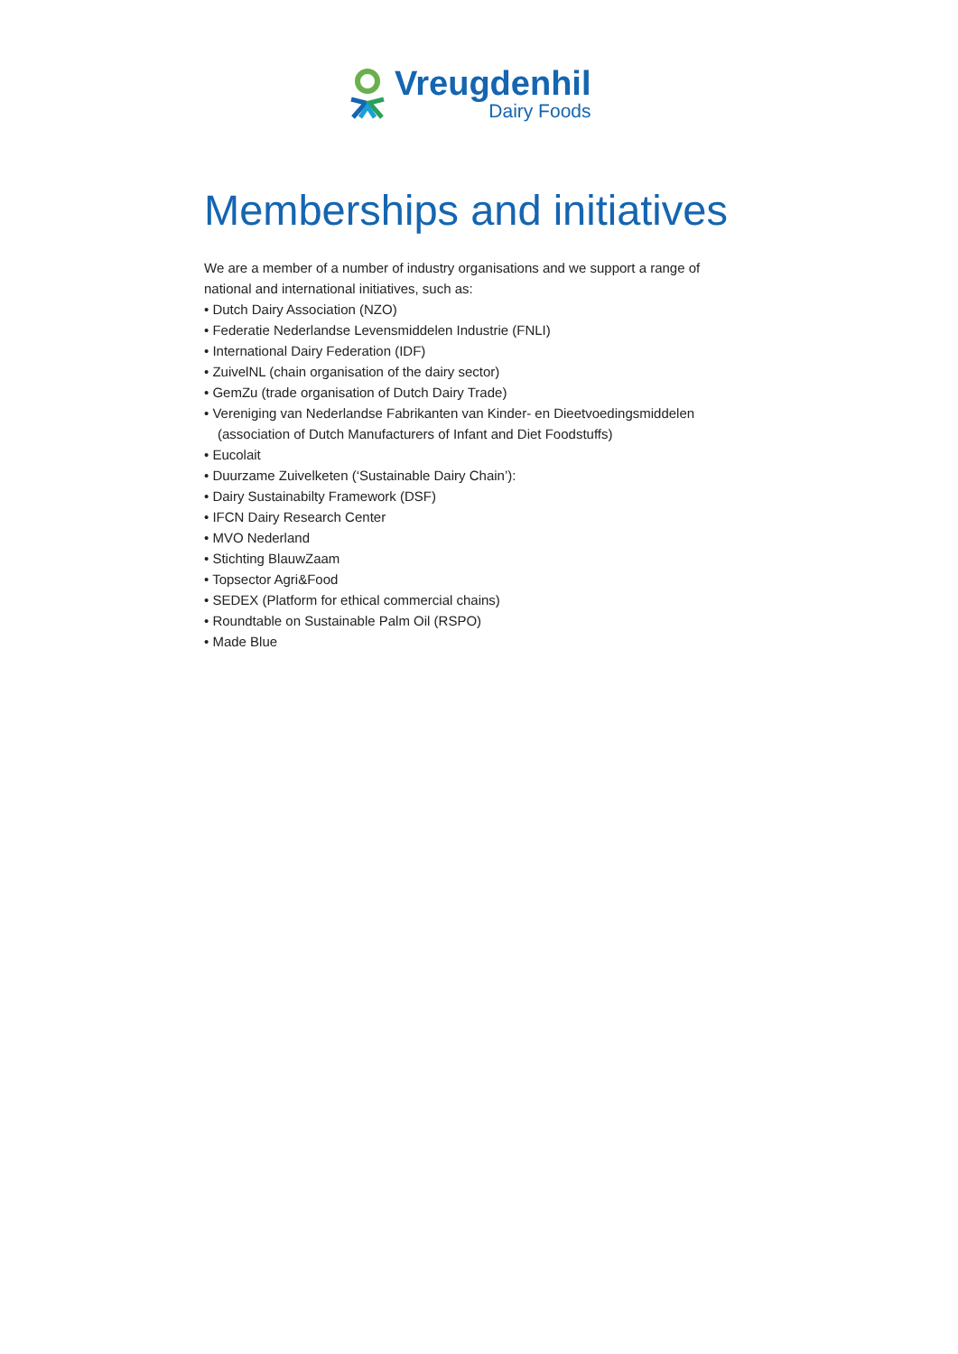Vreugdenhil
Dairy Foods
Memberships and initiatives
We are a member of a number of industry organisations and we support a range of national and international initiatives, such as:
• Dutch Dairy Association (NZO)
• Federatie Nederlandse Levensmiddelen Industrie (FNLI)
• International Dairy Federation (IDF)
• ZuivelNL (chain organisation of the dairy sector)
• GemZu (trade organisation of Dutch Dairy Trade)
• Vereniging van Nederlandse Fabrikanten van Kinder- en Dieetvoedingsmiddelen (association of Dutch Manufacturers of Infant and Diet Foodstuffs)
• Eucolait
• Duurzame Zuivelketen (‘Sustainable Dairy Chain’):
• Dairy Sustainabilty Framework (DSF)
• IFCN Dairy Research Center
• MVO Nederland
• Stichting BlauwZaam
• Topsector Agri&Food
• SEDEX (Platform for ethical commercial chains)
• Roundtable on Sustainable Palm Oil (RSPO)
• Made Blue